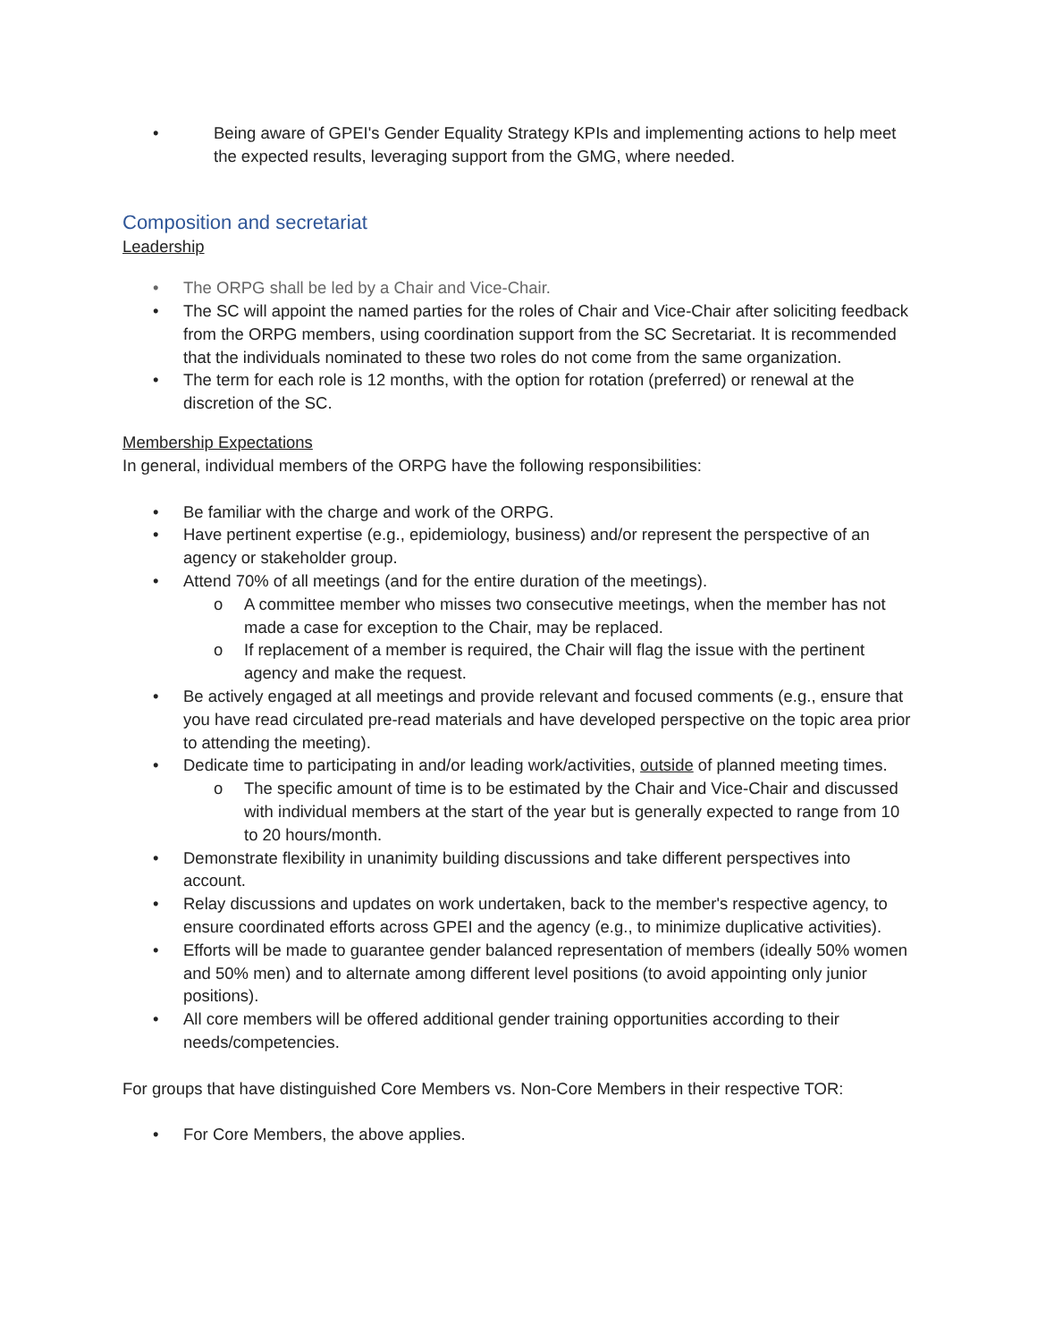• Being aware of GPEI's Gender Equality Strategy KPIs and implementing actions to help meet the expected results, leveraging support from the GMG, where needed.
Composition and secretariat
Leadership
• The ORPG shall be led by a Chair and Vice-Chair.
• The SC will appoint the named parties for the roles of Chair and Vice-Chair after soliciting feedback from the ORPG members, using coordination support from the SC Secretariat. It is recommended that the individuals nominated to these two roles do not come from the same organization.
• The term for each role is 12 months, with the option for rotation (preferred) or renewal at the discretion of the SC.
Membership Expectations
In general, individual members of the ORPG have the following responsibilities:
• Be familiar with the charge and work of the ORPG.
• Have pertinent expertise (e.g., epidemiology, business) and/or represent the perspective of an agency or stakeholder group.
• Attend 70% of all meetings (and for the entire duration of the meetings).
o A committee member who misses two consecutive meetings, when the member has not made a case for exception to the Chair, may be replaced.
o If replacement of a member is required, the Chair will flag the issue with the pertinent agency and make the request.
• Be actively engaged at all meetings and provide relevant and focused comments (e.g., ensure that you have read circulated pre-read materials and have developed perspective on the topic area prior to attending the meeting).
• Dedicate time to participating in and/or leading work/activities, outside of planned meeting times.
o The specific amount of time is to be estimated by the Chair and Vice-Chair and discussed with individual members at the start of the year but is generally expected to range from 10 to 20 hours/month.
• Demonstrate flexibility in unanimity building discussions and take different perspectives into account.
• Relay discussions and updates on work undertaken, back to the member's respective agency, to ensure coordinated efforts across GPEI and the agency (e.g., to minimize duplicative activities).
• Efforts will be made to guarantee gender balanced representation of members (ideally 50% women and 50% men) and to alternate among different level positions (to avoid appointing only junior positions).
• All core members will be offered additional gender training opportunities according to their needs/competencies.
For groups that have distinguished Core Members vs. Non-Core Members in their respective TOR:
• For Core Members, the above applies.